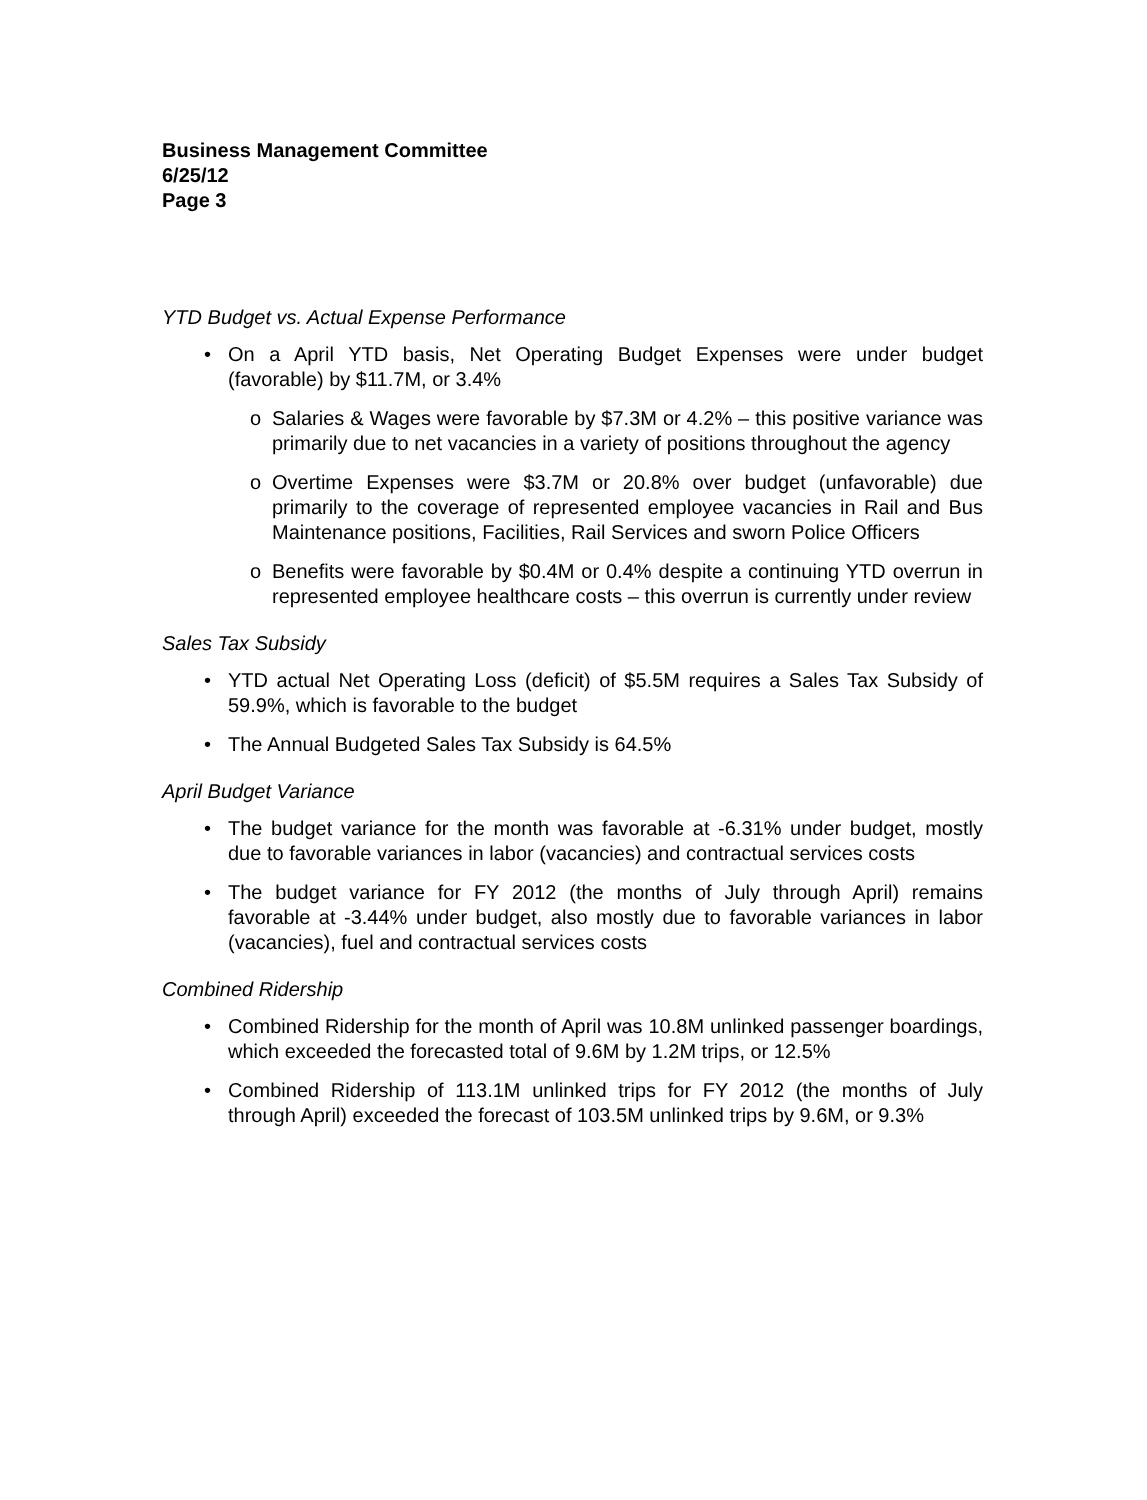Business Management Committee
6/25/12
Page 3
YTD Budget vs. Actual Expense Performance
• On a April YTD basis, Net Operating Budget Expenses were under budget (favorable) by $11.7M, or 3.4%
o Salaries & Wages were favorable by $7.3M or 4.2% – this positive variance was primarily due to net vacancies in a variety of positions throughout the agency
o Overtime Expenses were $3.7M or 20.8% over budget (unfavorable) due primarily to the coverage of represented employee vacancies in Rail and Bus Maintenance positions, Facilities, Rail Services and sworn Police Officers
o Benefits were favorable by $0.4M or 0.4% despite a continuing YTD overrun in represented employee healthcare costs – this overrun is currently under review
Sales Tax Subsidy
• YTD actual Net Operating Loss (deficit) of $5.5M requires a Sales Tax Subsidy of 59.9%, which is favorable to the budget
• The Annual Budgeted Sales Tax Subsidy is 64.5%
April Budget Variance
• The budget variance for the month was favorable at -6.31% under budget, mostly due to favorable variances in labor (vacancies) and contractual services costs
• The budget variance for FY 2012 (the months of July through April) remains favorable at -3.44% under budget, also mostly due to favorable variances in labor (vacancies), fuel and contractual services costs
Combined Ridership
• Combined Ridership for the month of April was 10.8M unlinked passenger boardings, which exceeded the forecasted total of 9.6M by 1.2M trips, or 12.5%
• Combined Ridership of 113.1M unlinked trips for FY 2012 (the months of July through April) exceeded the forecast of 103.5M unlinked trips by 9.6M, or 9.3%